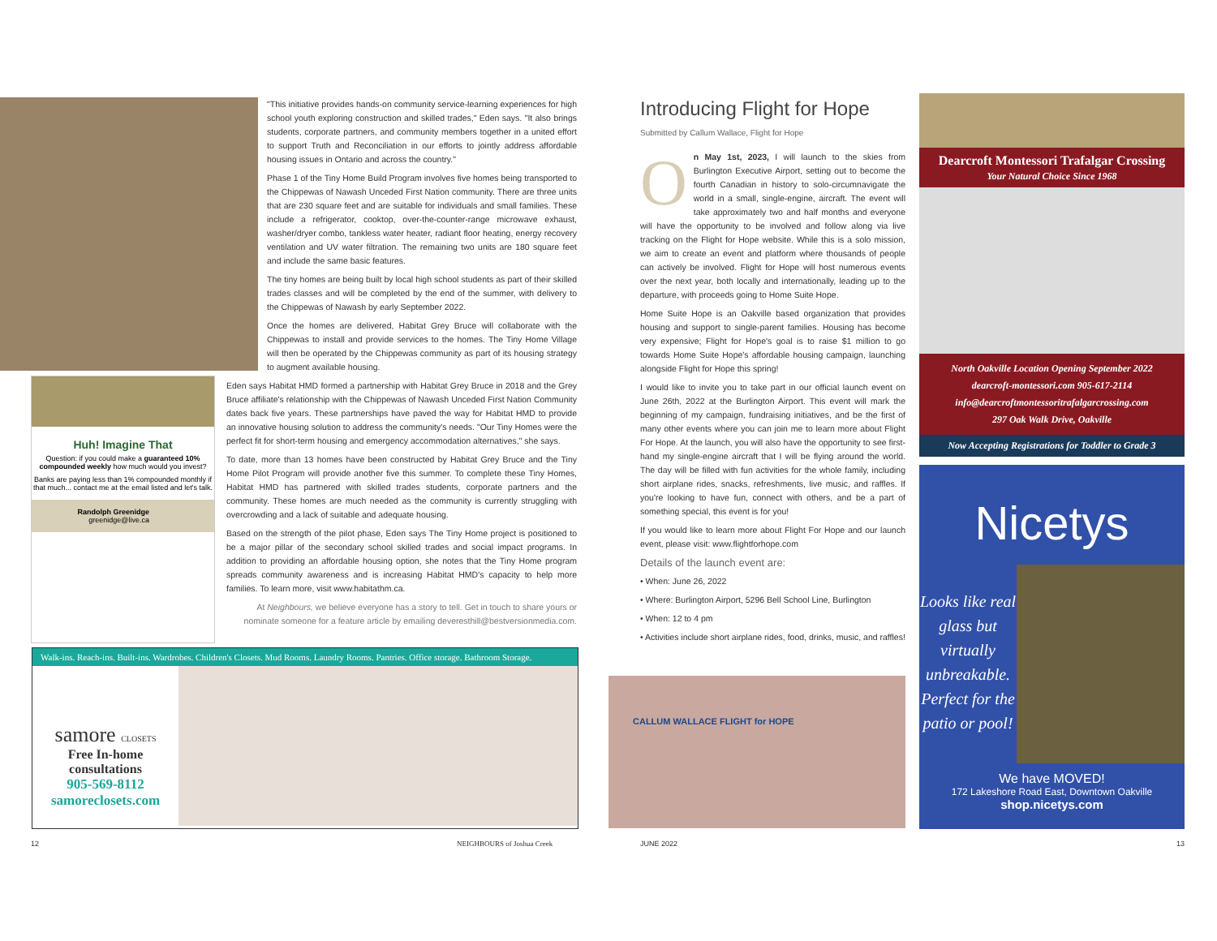"This initiative provides hands-on community service-learning experiences for high school youth exploring construction and skilled trades," Eden says. "It also brings students, corporate partners, and community members together in a united effort to support Truth and Reconciliation in our efforts to jointly address affordable housing issues in Ontario and across the country."
Phase 1 of the Tiny Home Build Program involves five homes being transported to the Chippewas of Nawash Unceded First Nation community. There are three units that are 230 square feet and are suitable for individuals and small families. These include a refrigerator, cooktop, over-the-counter-range microwave exhaust, washer/dryer combo, tankless water heater, radiant floor heating, energy recovery ventilation and UV water filtration. The remaining two units are 180 square feet and include the same basic features.
The tiny homes are being built by local high school students as part of their skilled trades classes and will be completed by the end of the summer, with delivery to the Chippewas of Nawash by early September 2022.
Once the homes are delivered, Habitat Grey Bruce will collaborate with the Chippewas to install and provide services to the homes. The Tiny Home Village will then be operated by the Chippewas community as part of its housing strategy to augment available housing.
Huh! Imagine That
Question: if you could make a guaranteed 10% compounded weekly how much would you invest?
Banks are paying less than 1% compounded monthly if that much... contact me at the email listed and let's talk.
Randolph Greenidge
greenidge@live.ca
Eden says Habitat HMD formed a partnership with Habitat Grey Bruce in 2018 and the Grey Bruce affiliate's relationship with the Chippewas of Nawash Unceded First Nation Community dates back five years. These partnerships have paved the way for Habitat HMD to provide an innovative housing solution to address the community's needs. "Our Tiny Homes were the perfect fit for short-term housing and emergency accommodation alternatives," she says.
To date, more than 13 homes have been constructed by Habitat Grey Bruce and the Tiny Home Pilot Program will provide another five this summer. To complete these Tiny Homes, Habitat HMD has partnered with skilled trades students, corporate partners and the community. These homes are much needed as the community is currently struggling with overcrowding and a lack of suitable and adequate housing.
Based on the strength of the pilot phase, Eden says The Tiny Home project is positioned to be a major pillar of the secondary school skilled trades and social impact programs. In addition to providing an affordable housing option, she notes that the Tiny Home program spreads community awareness and is increasing Habitat HMD's capacity to help more families. To learn more, visit www.habitathm.ca.
At Neighbours, we believe everyone has a story to tell. Get in touch to share yours or nominate someone for a feature article by emailing deveresthill@bestversionmedia.com.
Walk-ins. Reach-ins. Built-ins. Wardrobes. Children's Closets. Mud Rooms. Laundry Rooms. Pantries. Office storage. Bathroom Storage.
samore CLOSETS
Free In-home consultations
905-569-8112
samoreclosets.com
12 NEIGHBOURS of Joshua Creek
Introducing Flight for Hope
Submitted by Callum Wallace, Flight for Hope
On May 1st, 2023, I will launch to the skies from Burlington Executive Airport, setting out to become the fourth Canadian in history to solo-circumnavigate the world in a small, single-engine, aircraft. The event will take approximately two and half months and everyone will have the opportunity to be involved and follow along via live tracking on the Flight for Hope website. While this is a solo mission, we aim to create an event and platform where thousands of people can actively be involved. Flight for Hope will host numerous events over the next year, both locally and internationally, leading up to the departure, with proceeds going to Home Suite Hope.
Home Suite Hope is an Oakville based organization that provides housing and support to single-parent families. Housing has become very expensive; Flight for Hope's goal is to raise $1 million to go towards Home Suite Hope's affordable housing campaign, launching alongside Flight for Hope this spring!
I would like to invite you to take part in our official launch event on June 26th, 2022 at the Burlington Airport. This event will mark the beginning of my campaign, fundraising initiatives, and be the first of many other events where you can join me to learn more about Flight For Hope. At the launch, you will also have the opportunity to see first-hand my single-engine aircraft that I will be flying around the world. The day will be filled with fun activities for the whole family, including short airplane rides, snacks, refreshments, live music, and raffles. If you're looking to have fun, connect with others, and be a part of something special, this event is for you!
If you would like to learn more about Flight For Hope and our launch event, please visit: www.flightforhope.com
Details of the launch event are:
• When: June 26, 2022
• Where: Burlington Airport, 5296 Bell School Line, Burlington
• When: 12 to 4 pm
• Activities include short airplane rides, food, drinks, music, and raffles!
CALLUM WALLACE FLIGHT for HOPE
Dearcroft Montessori Trafalgar Crossing
Your Natural Choice Since 1968
North Oakville Location Opening September 2022
dearcroft-montessori.com 905-617-2114
info@dearcroftmontessoritrafalgarcrossing.com
297 Oak Walk Drive, Oakville
Now Accepting Registrations for Toddler to Grade 3
Nicetys
Looks like real glass but virtually unbreakable. Perfect for the patio or pool!
We have MOVED!
172 Lakeshore Road East, Downtown Oakville
shop.nicetys.com
JUNE 2022 13